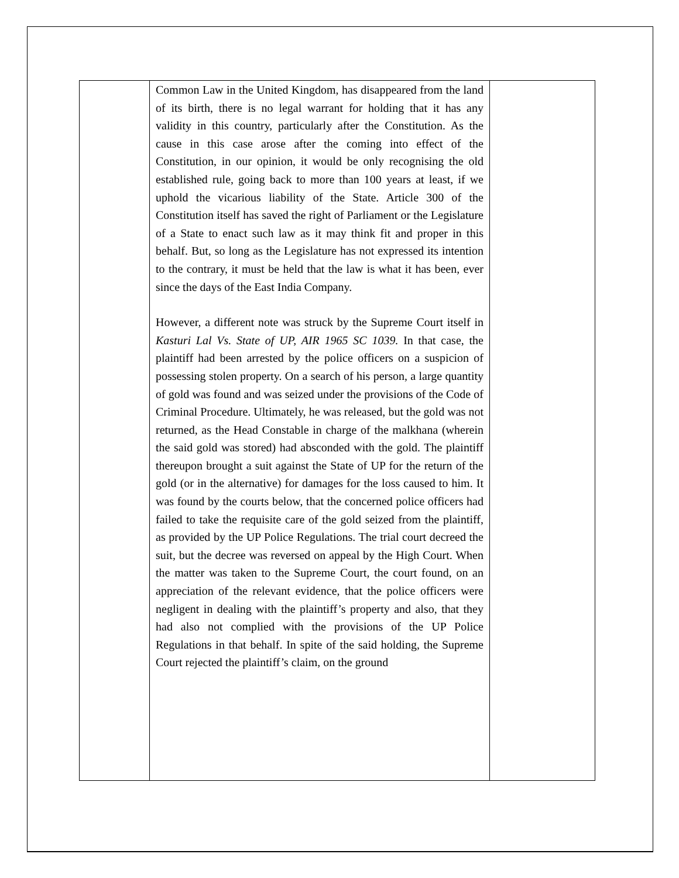| | Common Law in the United Kingdom, has disappeared from the land of its birth, there is no legal warrant for holding that it has any validity in this country, particularly after the Constitution. As the cause in this case arose after the coming into effect of the Constitution, in our opinion, it would be only recognising the old established rule, going back to more than 100 years at least, if we uphold the vicarious liability of the State. Article 300 of the Constitution itself has saved the right of Parliament or the Legislature of a State to enact such law as it may think fit and proper in this behalf. But, so long as the Legislature has not expressed its intention to the contrary, it must be held that the law is what it has been, ever since the days of the East India Company. However, a different note was struck by the Supreme Court itself in Kasturi Lal Vs. State of UP, AIR 1965 SC 1039. In that case, the plaintiff had been arrested by the police officers on a suspicion of possessing stolen property. On a search of his person, a large quantity of gold was found and was seized under the provisions of the Code of Criminal Procedure. Ultimately, he was released, but the gold was not returned, as the Head Constable in charge of the malkhana (wherein the said gold was stored) had absconded with the gold. The plaintiff thereupon brought a suit against the State of UP for the return of the gold (or in the alternative) for damages for the loss caused to him. It was found by the courts below, that the concerned police officers had failed to take the requisite care of the gold seized from the plaintiff, as provided by the UP Police Regulations. The trial court decreed the suit, but the decree was reversed on appeal by the High Court. When the matter was taken to the Supreme Court, the court found, on an appreciation of the relevant evidence, that the police officers were negligent in dealing with the plaintiff’s property and also, that they had also not complied with the provisions of the UP Police Regulations in that behalf. In spite of the said holding, the Supreme Court rejected the plaintiff’s claim, on the ground | |